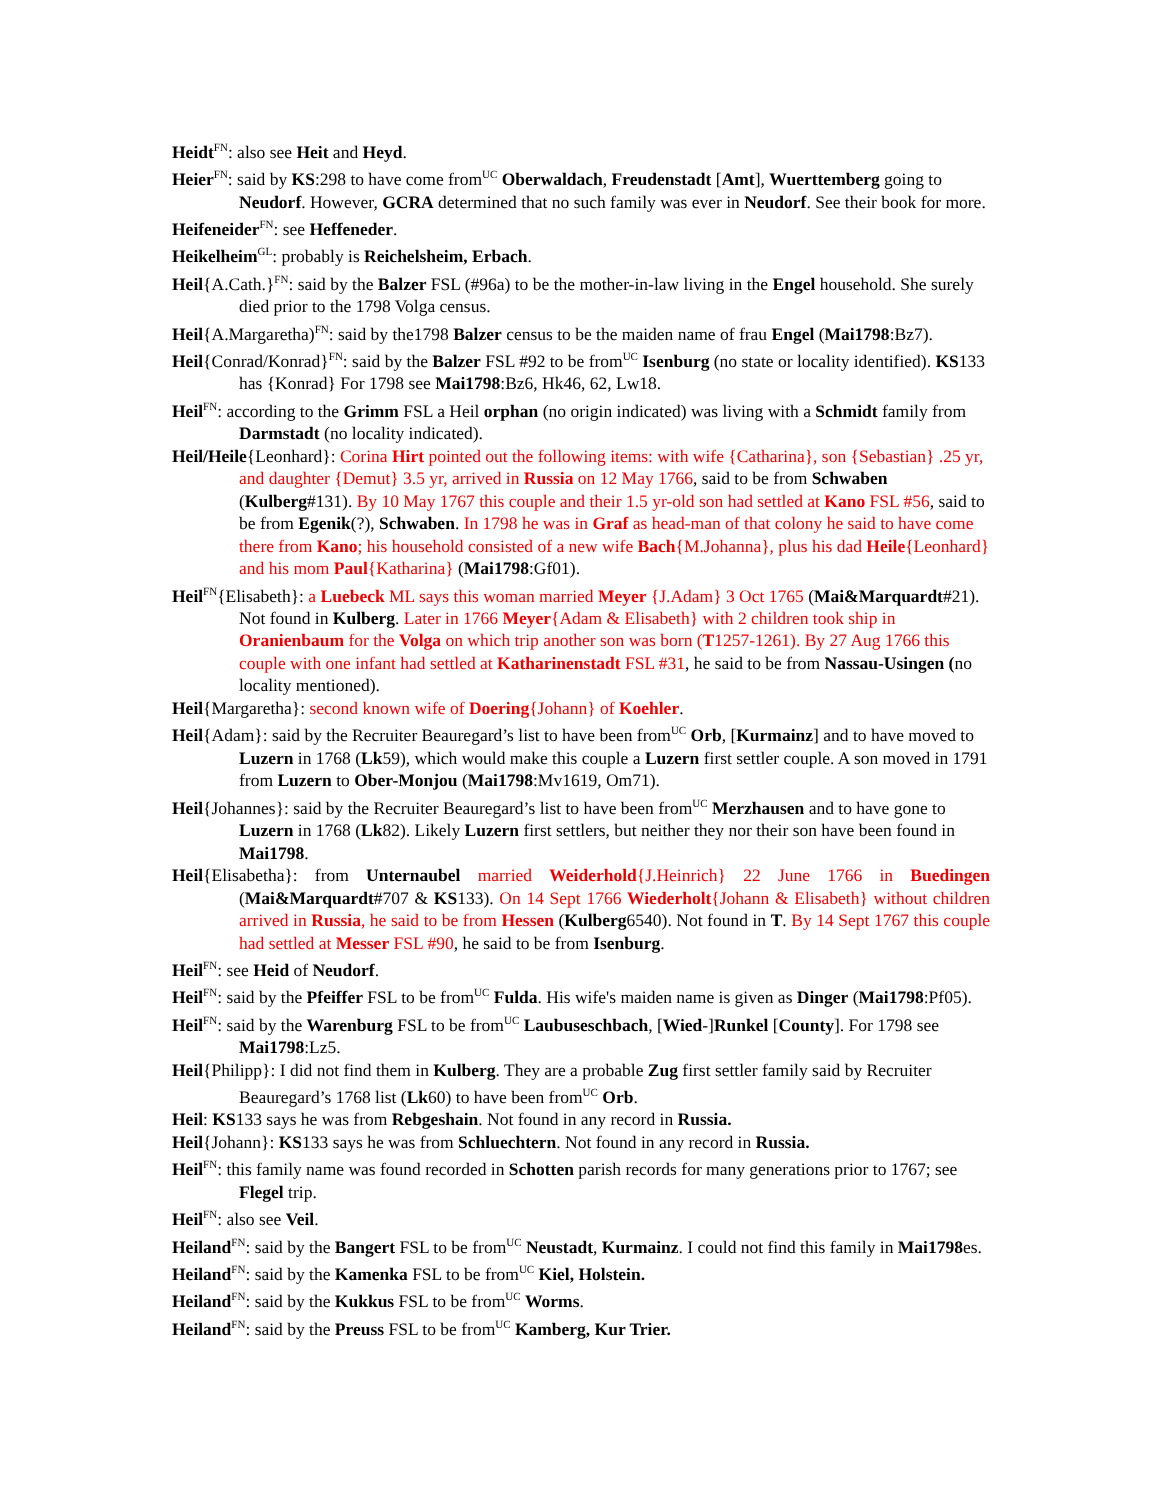Heidt<sup>FN</sup>: also see Heit and Heyd.
Heier<sup>FN</sup>: said by KS:298 to have come from<sup>UC</sup> Oberwaldach, Freudenstadt [Amt], Wuerttemberg going to Neudorf. However, GCRA determined that no such family was ever in Neudorf. See their book for more.
Heifeneider<sup>FN</sup>: see Heffeneder.
Heikelheim<sup>GL</sup>: probably is Reichelsheim, Erbach.
Heil{A.Cath.}<sup>FN</sup>: said by the Balzer FSL (#96a) to be the mother-in-law living in the Engel household. She surely died prior to the 1798 Volga census.
Heil{A.Margaretha)<sup>FN</sup>: said by the1798 Balzer census to be the maiden name of frau Engel (Mai1798:Bz7).
Heil{Conrad/Konrad}<sup>FN</sup>: said by the Balzer FSL #92 to be from<sup>UC</sup> Isenburg (no state or locality identified). KS133 has {Konrad} For 1798 see Mai1798:Bz6, Hk46, 62, Lw18.
Heil<sup>FN</sup>: according to the Grimm FSL a Heil orphan (no origin indicated) was living with a Schmidt family from Darmstadt (no locality indicated).
Heil/Heile{Leonhard}: Corina Hirt pointed out the following items: with wife {Catharina}, son {Sebastian} .25 yr, and daughter {Demut} 3.5 yr, arrived in Russia on 12 May 1766, said to be from Schwaben (Kulberg#131). By 10 May 1767 this couple and their 1.5 yr-old son had settled at Kano FSL #56, said to be from Egenik(?), Schwaben. In 1798 he was in Graf as head-man of that colony he said to have come there from Kano; his household consisted of a new wife Bach{M.Johanna}, plus his dad Heile{Leonhard} and his mom Paul{Katharina} (Mai1798:Gf01).
Heil<sup>FN</sup>{Elisabeth}: a Luebeck ML says this woman married Meyer {J.Adam} 3 Oct 1765 (Mai&Marquardt#21). Not found in Kulberg. Later in 1766 Meyer{Adam & Elisabeth} with 2 children took ship in Oranienbaum for the Volga on which trip another son was born (T1257-1261). By 27 Aug 1766 this couple with one infant had settled at Katharinenstadt FSL #31, he said to be from Nassau-Usingen (no locality mentioned).
Heil{Margaretha}: second known wife of Doering{Johann} of Koehler.
Heil{Adam}: said by the Recruiter Beauregard’s list to have been from<sup>UC</sup> Orb, [Kurmainz] and to have moved to Luzern in 1768 (Lk59), which would make this couple a Luzern first settler couple. A son moved in 1791 from Luzern to Ober-Monjou (Mai1798:Mv1619, Om71).
Heil{Johannes}: said by the Recruiter Beauregard’s list to have been from<sup>UC</sup> Merzhausen and to have gone to Luzern in 1768 (Lk82). Likely Luzern first settlers, but neither they nor their son have been found in Mai1798.
Heil{Elisabetha}: from Unternaubel married Weiderhold{J.Heinrich} 22 June 1766 in Buedingen (Mai&Marquardt#707 & KS133). On 14 Sept 1766 Wiederholt{Johann & Elisabeth} without children arrived in Russia, he said to be from Hessen (Kulberg6540). Not found in T. By 14 Sept 1767 this couple had settled at Messer FSL #90, he said to be from Isenburg.
Heil<sup>FN</sup>: see Heid of Neudorf.
Heil<sup>FN</sup>: said by the Pfeiffer FSL to be from<sup>UC</sup> Fulda. His wife's maiden name is given as Dinger (Mai1798:Pf05).
Heil<sup>FN</sup>: said by the Warenburg FSL to be from<sup>UC</sup> Laubuseschbach, [Wied-]Runkel [County]. For 1798 see Mai1798:Lz5.
Heil{Philipp}: I did not find them in Kulberg. They are a probable Zug first settler family said by Recruiter Beauregard’s 1768 list (Lk60) to have been from<sup>UC</sup> Orb.
Heil: KS133 says he was from Rebgeshain. Not found in any record in Russia.
Heil{Johann}: KS133 says he was from Schluechtern. Not found in any record in Russia.
Heil<sup>FN</sup>: this family name was found recorded in Schotten parish records for many generations prior to 1767; see Flegel trip.
Heil<sup>FN</sup>: also see Veil.
Heiland<sup>FN</sup>: said by the Bangert FSL to be from<sup>UC</sup> Neustadt, Kurmainz. I could not find this family in Mai1798es.
Heiland<sup>FN</sup>: said by the Kamenka FSL to be from<sup>UC</sup> Kiel, Holstein.
Heiland<sup>FN</sup>: said by the Kukkus FSL to be from<sup>UC</sup> Worms.
Heiland<sup>FN</sup>: said by the Preuss FSL to be from<sup>UC</sup> Kamberg, Kur Trier.